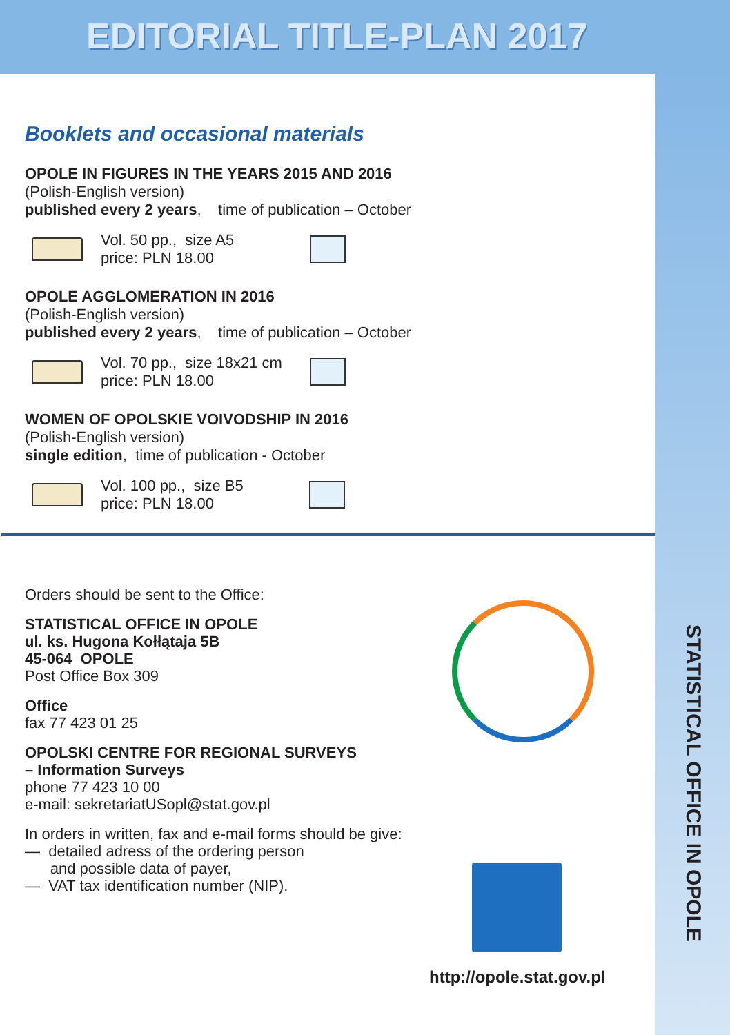EDITORIAL TITLE-PLAN 2017
STATISTICAL OFFICE IN OPOLE
Booklets and occasional materials
OPOLE IN FIGURES IN THE YEARS 2015 AND 2016
(Polish-English version)
published every 2 years, time of publication – October
Vol. 50 pp., size A5
price: PLN 18.00
OPOLE AGGLOMERATION IN 2016
(Polish-English version)
published every 2 years, time of publication – October
Vol. 70 pp., size 18x21 cm
price: PLN 18.00
WOMEN OF OPOLSKIE VOIVODSHIP IN 2016
(Polish-English version)
single edition, time of publication - October
Vol. 100 pp., size B5
price: PLN 18.00
Orders should be sent to the Office:
STATISTICAL OFFICE IN OPOLE
ul. ks. Hugona Kołłątaja 5B
45-064 OPOLE
Post Office Box 309
Office
fax 77 423 01 25
OPOLSKI CENTRE FOR REGIONAL SURVEYS
– Information Surveys
phone 77 423 10 00
e-mail: sekretariatUSopl@stat.gov.pl
In orders in written, fax and e-mail forms should be give:
— detailed adress of the ordering person
and possible data of payer,
— VAT tax identification number (NIP).
http://opole.stat.gov.pl